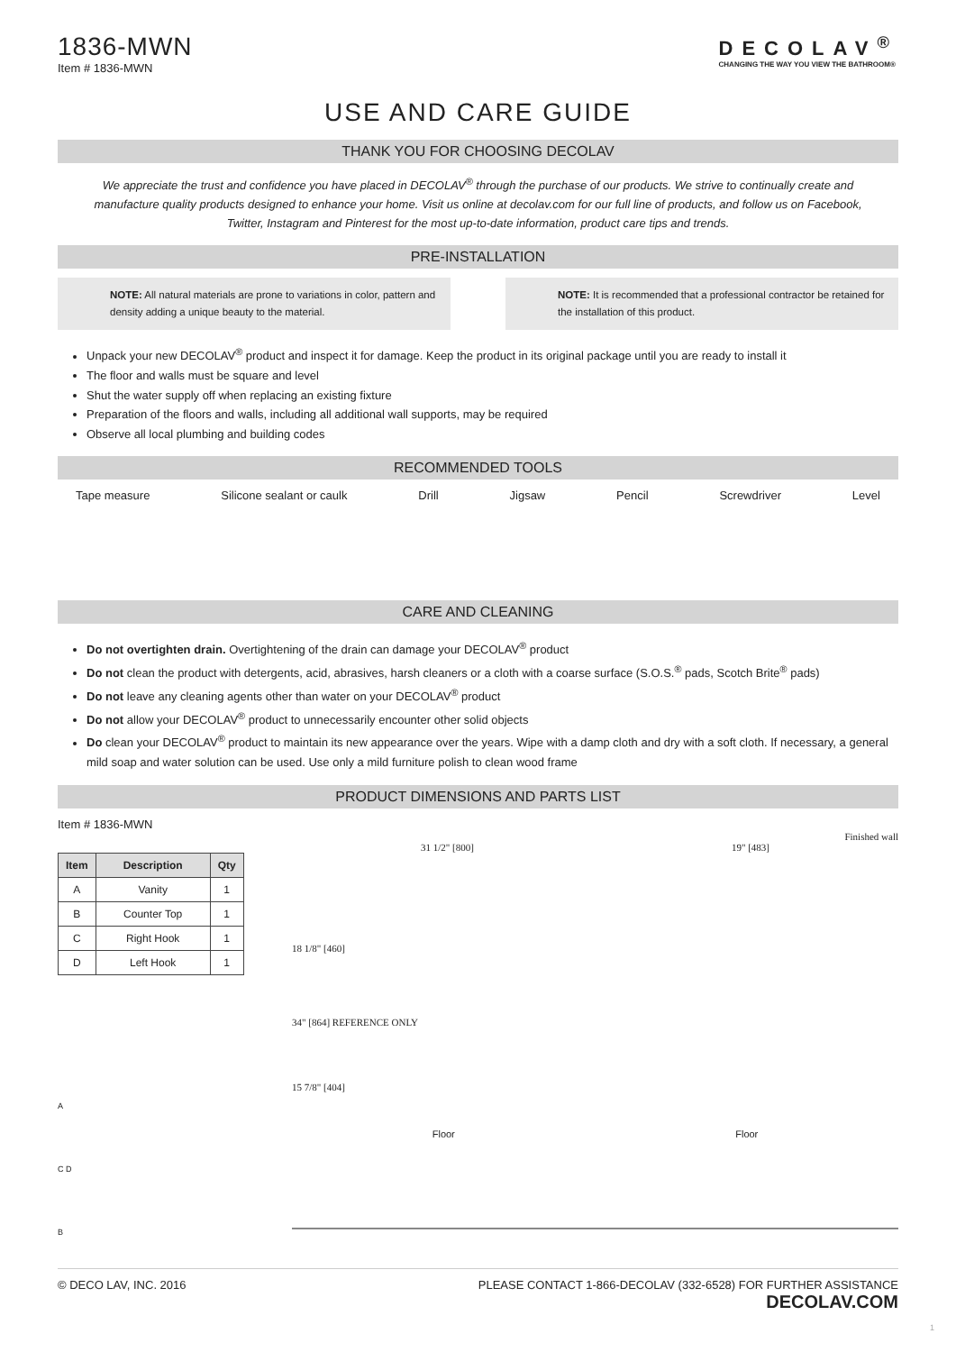1836-MWN
Item # 1836-MWN
DECOLAV<sup>®</sup>
CHANGING THE WAY YOU VIEW THE BATHROOM®
USE AND CARE GUIDE
THANK YOU FOR CHOOSING DECOLAV
We appreciate the trust and confidence you have placed in DECOLAV<sup>®</sup> through the purchase of our products. We strive to continually create and manufacture quality products designed to enhance your home. Visit us online at decolav.com for our full line of products, and follow us on Facebook, Twitter, Instagram and Pinterest for the most up-to-date information, product care tips and trends.
PRE-INSTALLATION
NOTE: All natural materials are prone to variations in color, pattern and density adding a unique beauty to the material.
NOTE: It is recommended that a professional contractor be retained for the installation of this product.
Unpack your new DECOLAV<sup>®</sup> product and inspect it for damage. Keep the product in its original package until you are ready to install it
The floor and walls must be square and level
Shut the water supply off when replacing an existing fixture
Preparation of the floors and walls, including all additional wall supports, may be required
Observe all local plumbing and building codes
RECOMMENDED TOOLS
Tape measure Silicone sealant or caulk Drill Jigsaw Pencil Screwdriver Level
CARE AND CLEANING
Do not overtighten drain. Overtightening of the drain can damage your DECOLAV<sup>®</sup> product
Do not clean the product with detergents, acid, abrasives, harsh cleaners or a cloth with a coarse surface (S.O.S.<sup>®</sup> pads, Scotch Brite<sup>®</sup> pads)
Do not leave any cleaning agents other than water on your DECOLAV<sup>®</sup> product
Do not allow your DECOLAV<sup>®</sup> product to unnecessarily encounter other solid objects
Do clean your DECOLAV<sup>®</sup> product to maintain its new appearance over the years. Wipe with a damp cloth and dry with a soft cloth. If necessary, a general mild soap and water solution can be used. Use only a mild furniture polish to clean wood frame
PRODUCT DIMENSIONS AND PARTS LIST
Item # 1836-MWN
| Item | Description | Qty |
| --- | --- | --- |
| A | Vanity | 1 |
| B | Counter Top | 1 |
| C | Right Hook | 1 |
| D | Left Hook | 1 |
A
C D
B
Finished wall
31 1/2" [800] 19" [483]
18 1/8" [460]
34" [864] REFERENCE ONLY
15 7/8" [404]
Floor Floor
© DECO LAV, INC. 2016 PLEASE CONTACT 1-866-DECOLAV (332-6528) FOR FURTHER ASSISTANCE
DECOLAV.COM
1